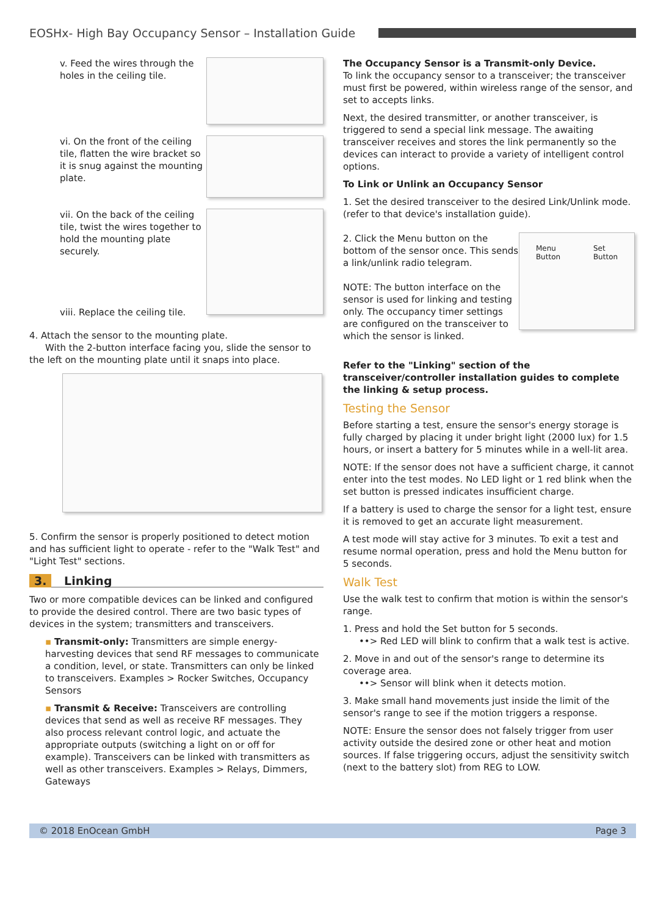EOSHx- High Bay Occupancy Sensor – Installation Guide
v. Feed the wires through the holes in the ceiling tile.
vi. On the front of the ceiling tile, flatten the wire bracket so it is snug against the mounting plate.
vii. On the back of the ceiling tile, twist the wires together to hold the mounting plate securely.
viii. Replace the ceiling tile.
4. Attach the sensor to the mounting plate.
With the 2-button interface facing you, slide the sensor to the left on the mounting plate until it snaps into place.
5. Confirm the sensor is properly positioned to detect motion and has sufficient light to operate - refer to the "Walk Test" and "Light Test" sections.
3. Linking
Two or more compatible devices can be linked and configured to provide the desired control. There are two basic types of devices in the system; transmitters and transceivers.
▪ Transmit-only: Transmitters are simple energy-harvesting devices that send RF messages to communicate a condition, level, or state. Transmitters can only be linked to transceivers. Examples > Rocker Switches, Occupancy Sensors
▪ Transmit & Receive: Transceivers are controlling devices that send as well as receive RF messages. They also process relevant control logic, and actuate the appropriate outputs (switching a light on or off for example). Transceivers can be linked with transmitters as well as other transceivers. Examples > Relays, Dimmers, Gateways
The Occupancy Sensor is a Transmit-only Device.
To link the occupancy sensor to a transceiver; the transceiver must first be powered, within wireless range of the sensor, and set to accepts links.
Next, the desired transmitter, or another transceiver, is triggered to send a special link message. The awaiting transceiver receives and stores the link permanently so the devices can interact to provide a variety of intelligent control options.
To Link or Unlink an Occupancy Sensor
1. Set the desired transceiver to the desired Link/Unlink mode. (refer to that device's installation guide).
2. Click the Menu button on the bottom of the sensor once. This sends a link/unlink radio telegram.
NOTE: The button interface on the sensor is used for linking and testing only. The occupancy timer settings are configured on the transceiver to which the sensor is linked.
Menu
Button Set
Button
Refer to the "Linking" section of the transceiver/controller installation guides to complete the linking & setup process.
Testing the Sensor
Before starting a test, ensure the sensor's energy storage is fully charged by placing it under bright light (2000 lux) for 1.5 hours, or insert a battery for 5 minutes while in a well-lit area.
NOTE: If the sensor does not have a sufficient charge, it cannot enter into the test modes. No LED light or 1 red blink when the set button is pressed indicates insufficient charge.
If a battery is used to charge the sensor for a light test, ensure it is removed to get an accurate light measurement.
A test mode will stay active for 3 minutes. To exit a test and resume normal operation, press and hold the Menu button for 5 seconds.
Walk Test
Use the walk test to confirm that motion is within the sensor's range.
1. Press and hold the Set button for 5 seconds.
••> Red LED will blink to confirm that a walk test is active.
2. Move in and out of the sensor's range to determine its coverage area.
••> Sensor will blink when it detects motion.
3. Make small hand movements just inside the limit of the sensor's range to see if the motion triggers a response.
NOTE: Ensure the sensor does not falsely trigger from user activity outside the desired zone or other heat and motion sources. If false triggering occurs, adjust the sensitivity switch (next to the battery slot) from REG to LOW.
© 2018 EnOcean GmbH Page 3